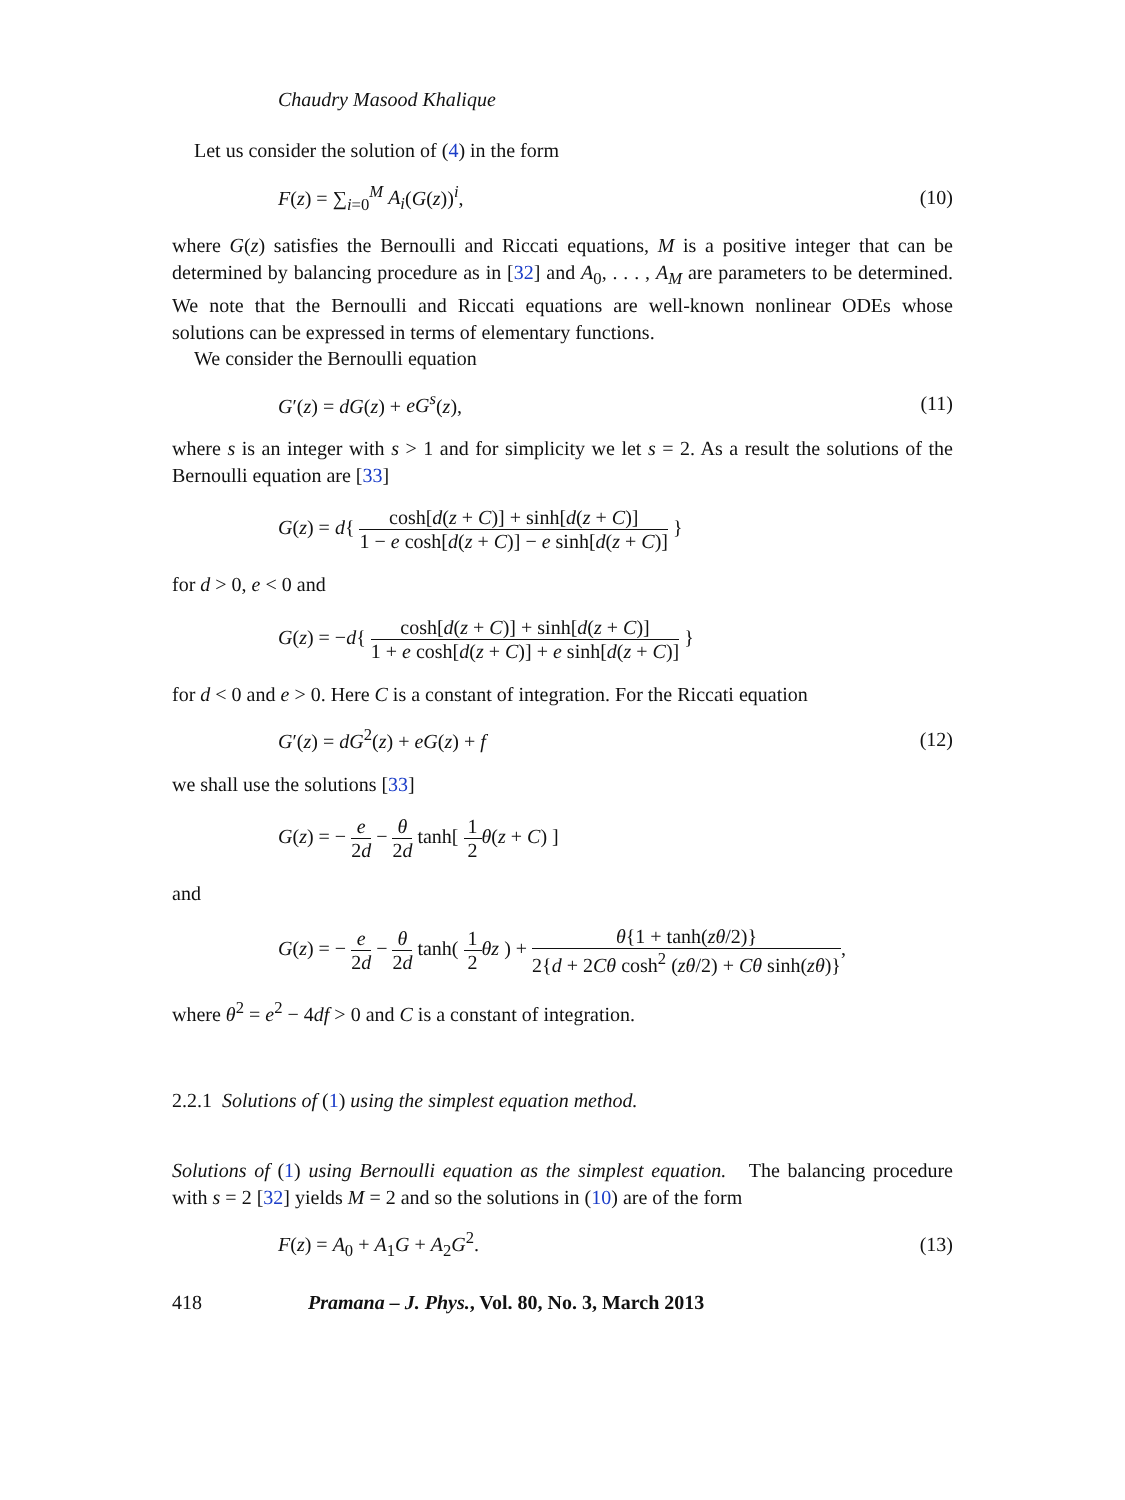Chaudry Masood Khalique
Let us consider the solution of (4) in the form
F(z) = ∑<sub>i=0</sub><sup>M</sup> A<sub>i</sub>(G(z))<sup>i</sup>, (10)
where G(z) satisfies the Bernoulli and Riccati equations, M is a positive integer that can be determined by balancing procedure as in [32] and A<sub>0</sub>, . . . , A<sub>M</sub> are parameters to be determined. We note that the Bernoulli and Riccati equations are well-known nonlinear ODEs whose solutions can be expressed in terms of elementary functions.
We consider the Bernoulli equation
G′(z) = dG(z) + eG<sup>s</sup>(z), (11)
where s is an integer with s > 1 and for simplicity we let s = 2. As a result the solutions of the Bernoulli equation are [33]
G(z) = d{ cosh[d(z + C)] + sinh[d(z + C)] 1 − e cosh[d(z + C)] − e sinh[d(z + C)] }
for d > 0, e < 0 and
G(z) = −d{ cosh[d(z + C)] + sinh[d(z + C)] 1 + e cosh[d(z + C)] + e sinh[d(z + C)] }
for d < 0 and e > 0. Here C is a constant of integration. For the Riccati equation
G′(z) = dG<sup>2</sup>(z) + eG(z) + f (12)
we shall use the solutions [33]
G(z) = − e 2d − θ 2d tanh[ 1 2 θ(z + C) ]
and
G(z) = − e 2d − θ 2d tanh( 1 2 θz ) + θ{1 + tanh(zθ/2)} 2{d + 2Cθ cosh<sup>2</sup> (zθ/2) + Cθ sinh(zθ)},
where θ<sup>2</sup> = e<sup>2</sup> − 4df > 0 and C is a constant of integration.
2.2.1 Solutions of (1) using the simplest equation method.
Solutions of (1) using Bernoulli equation as the simplest equation. The balancing procedure with s = 2 [32] yields M = 2 and so the solutions in (10) are of the form
F(z) = A<sub>0</sub> + A<sub>1</sub>G + A<sub>2</sub>G<sup>2</sup>. (13)
418 Pramana – J. Phys., Vol. 80, No. 3, March 2013